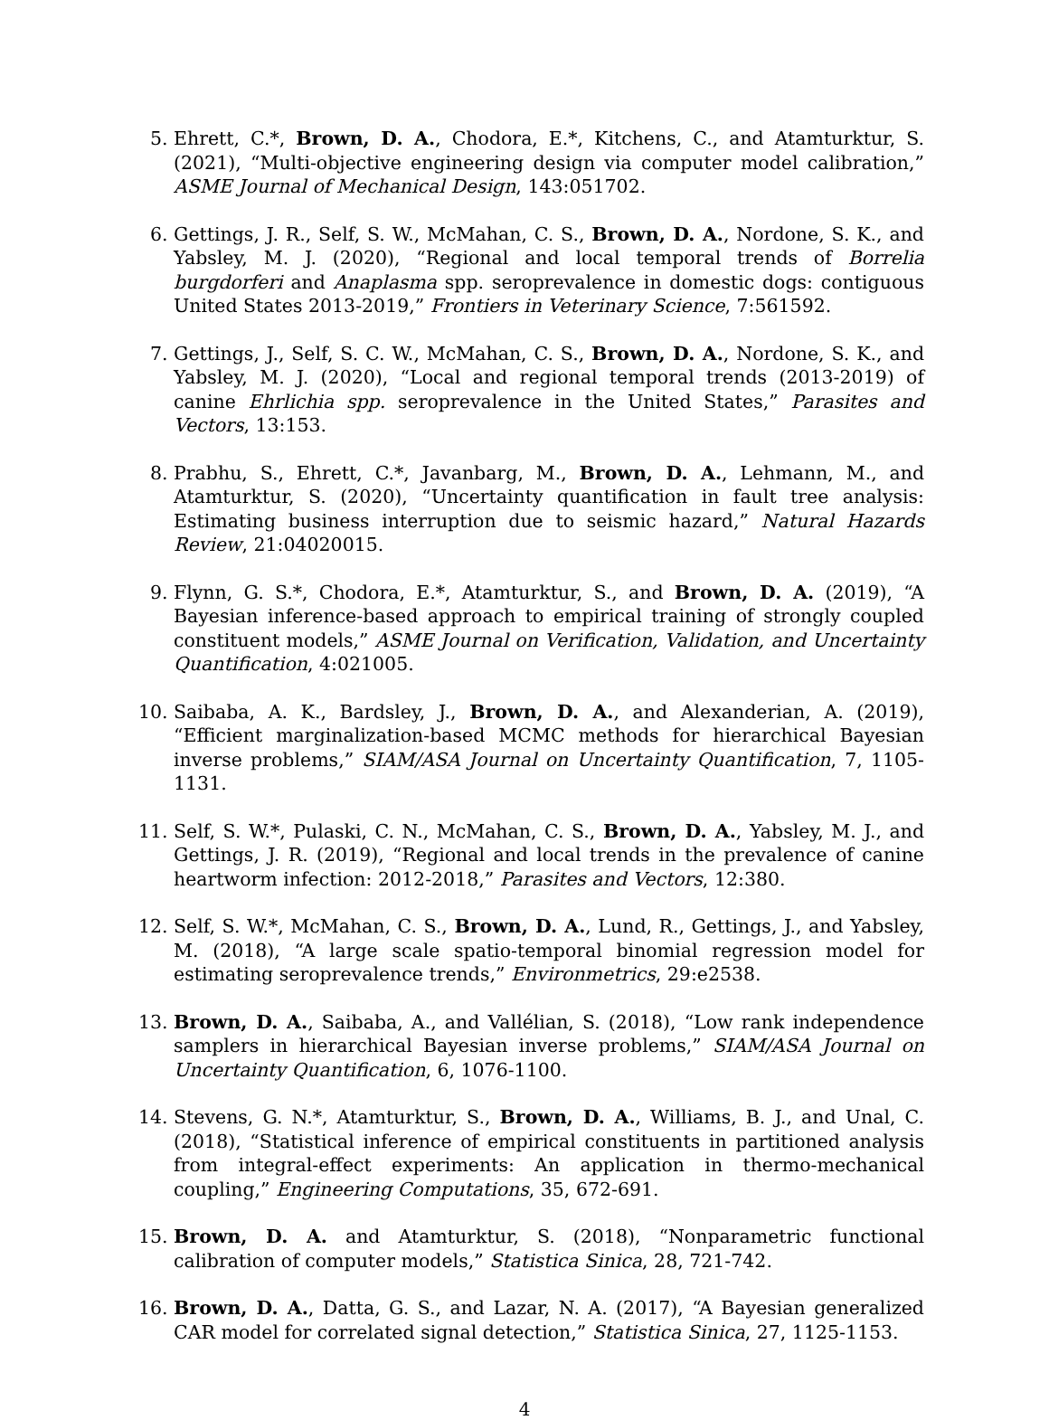5. Ehrett, C.*, Brown, D. A., Chodora, E.*, Kitchens, C., and Atamturktur, S. (2021), “Multi-objective engineering design via computer model calibration,” ASME Journal of Mechanical Design, 143:051702.
6. Gettings, J. R., Self, S. W., McMahan, C. S., Brown, D. A., Nordone, S. K., and Yabsley, M. J. (2020), “Regional and local temporal trends of Borrelia burgdorferi and Anaplasma spp. seroprevalence in domestic dogs: contiguous United States 2013-2019,” Frontiers in Veterinary Science, 7:561592.
7. Gettings, J., Self, S. C. W., McMahan, C. S., Brown, D. A., Nordone, S. K., and Yabsley, M. J. (2020), “Local and regional temporal trends (2013-2019) of canine Ehrlichia spp. seroprevalence in the United States,” Parasites and Vectors, 13:153.
8. Prabhu, S., Ehrett, C.*, Javanbarg, M., Brown, D. A., Lehmann, M., and Atamturktur, S. (2020), “Uncertainty quantification in fault tree analysis: Estimating business interruption due to seismic hazard,” Natural Hazards Review, 21:04020015.
9. Flynn, G. S.*, Chodora, E.*, Atamturktur, S., and Brown, D. A. (2019), “A Bayesian inference-based approach to empirical training of strongly coupled constituent models,” ASME Journal on Verification, Validation, and Uncertainty Quantification, 4:021005.
10. Saibaba, A. K., Bardsley, J., Brown, D. A., and Alexanderian, A. (2019), “Efficient marginalization-based MCMC methods for hierarchical Bayesian inverse problems,” SIAM/ASA Journal on Uncertainty Quantification, 7, 1105-1131.
11. Self, S. W.*, Pulaski, C. N., McMahan, C. S., Brown, D. A., Yabsley, M. J., and Gettings, J. R. (2019), “Regional and local trends in the prevalence of canine heartworm infection: 2012-2018,” Parasites and Vectors, 12:380.
12. Self, S. W.*, McMahan, C. S., Brown, D. A., Lund, R., Gettings, J., and Yabsley, M. (2018), “A large scale spatio-temporal binomial regression model for estimating seroprevalence trends,” Environmetrics, 29:e2538.
13. Brown, D. A., Saibaba, A., and Vallélian, S. (2018), “Low rank independence samplers in hierarchical Bayesian inverse problems,” SIAM/ASA Journal on Uncertainty Quantification, 6, 1076-1100.
14. Stevens, G. N.*, Atamturktur, S., Brown, D. A., Williams, B. J., and Unal, C. (2018), “Statistical inference of empirical constituents in partitioned analysis from integral-effect experiments: An application in thermo-mechanical coupling,” Engineering Computations, 35, 672-691.
15. Brown, D. A. and Atamturktur, S. (2018), “Nonparametric functional calibration of computer models,” Statistica Sinica, 28, 721-742.
16. Brown, D. A., Datta, G. S., and Lazar, N. A. (2017), “A Bayesian generalized CAR model for correlated signal detection,” Statistica Sinica, 27, 1125-1153.
4